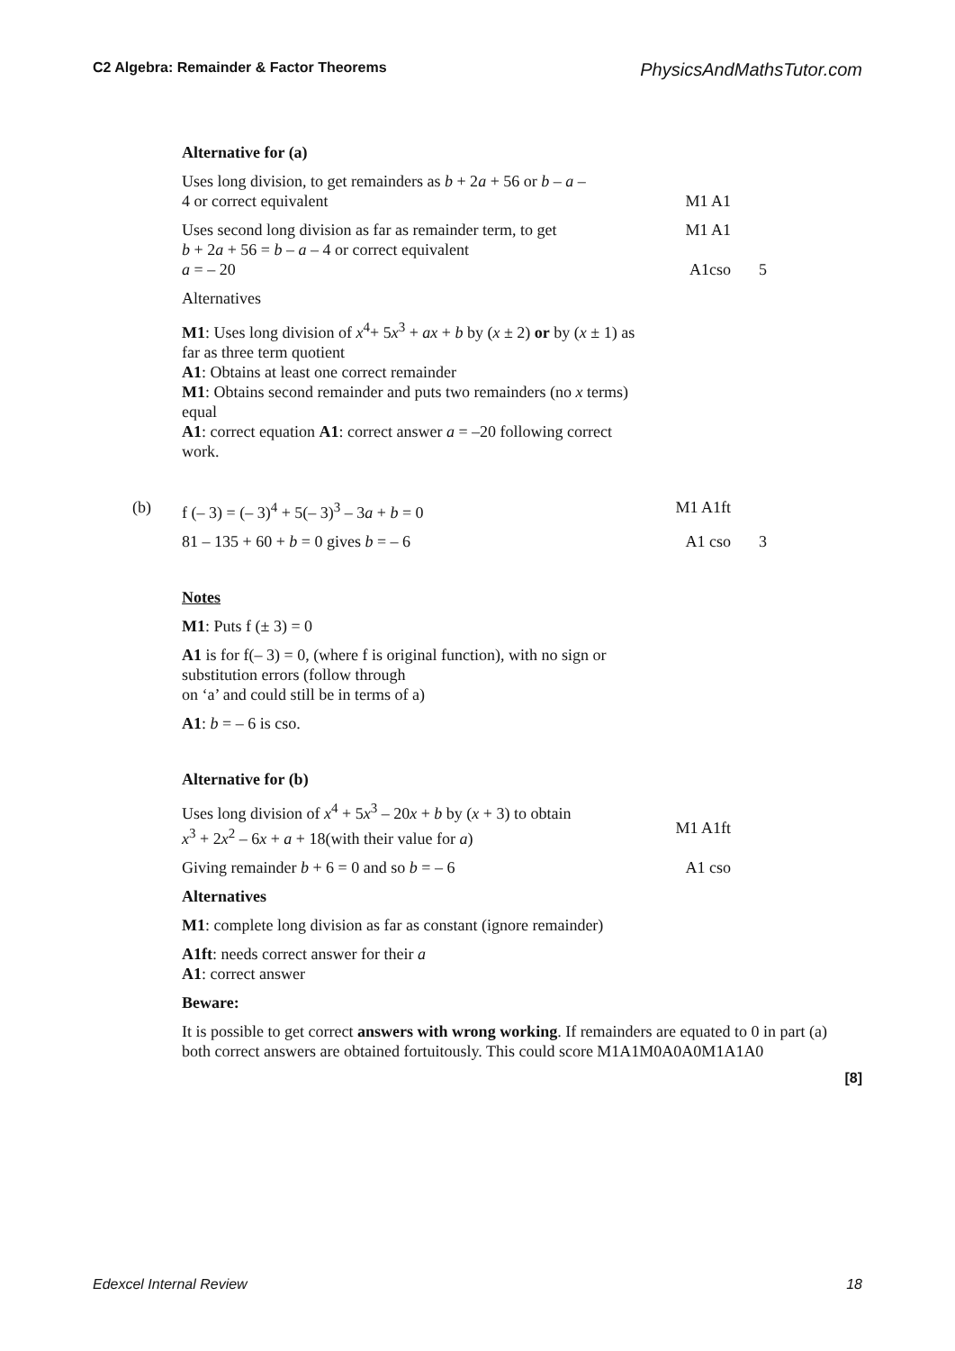C2 Algebra: Remainder & Factor Theorems PhysicsAndMathsTutor.com
Alternative for (a)
Uses long division, to get remainders as b + 2a + 56 or b – a –
4 or correct equivalent
M1 A1
Uses second long division as far as remainder term, to get
b + 2a + 56 = b – a – 4 or correct equivalent
a = – 20
M1 A1
A1cso
5
Alternatives
M1: Uses long division of x<sup>4</sup>+ 5x<sup>3</sup> + ax + b by (x ± 2) or by (x ± 1) as far as three term quotient
A1: Obtains at least one correct remainder
M1: Obtains second remainder and puts two remainders (no x terms) equal
A1: correct equation A1: correct answer a = –20 following correct work.
(b) f (– 3) = (– 3)<sup>4</sup> + 5(– 3)<sup>3</sup> – 3a + b = 0 M1 A1ft
81 – 135 + 60 + b = 0 gives b = – 6 A1 cso 3
Notes
M1: Puts f (± 3) = 0
A1 is for f(– 3) = 0, (where f is original function), with no sign or substitution errors (follow through
on ‘a’ and could still be in terms of a)
A1: b = – 6 is cso.
Alternative for (b)
Uses long division of x<sup>4</sup> + 5x<sup>3</sup> – 20x + b by (x + 3) to obtain
x<sup>3</sup> + 2x<sup>2</sup> – 6x + a + 18(with their value for a)
M1 A1ft
Giving remainder b + 6 = 0 and so b = – 6 A1 cso
Alternatives
M1: complete long division as far as constant (ignore remainder)
A1ft: needs correct answer for their a
A1: correct answer
Beware:
It is possible to get correct answers with wrong working. If remainders are equated to 0 in part (a) both correct answers are obtained fortuitously. This could score M1A1M0A0A0M1A1A0
[8]
Edexcel Internal Review 18